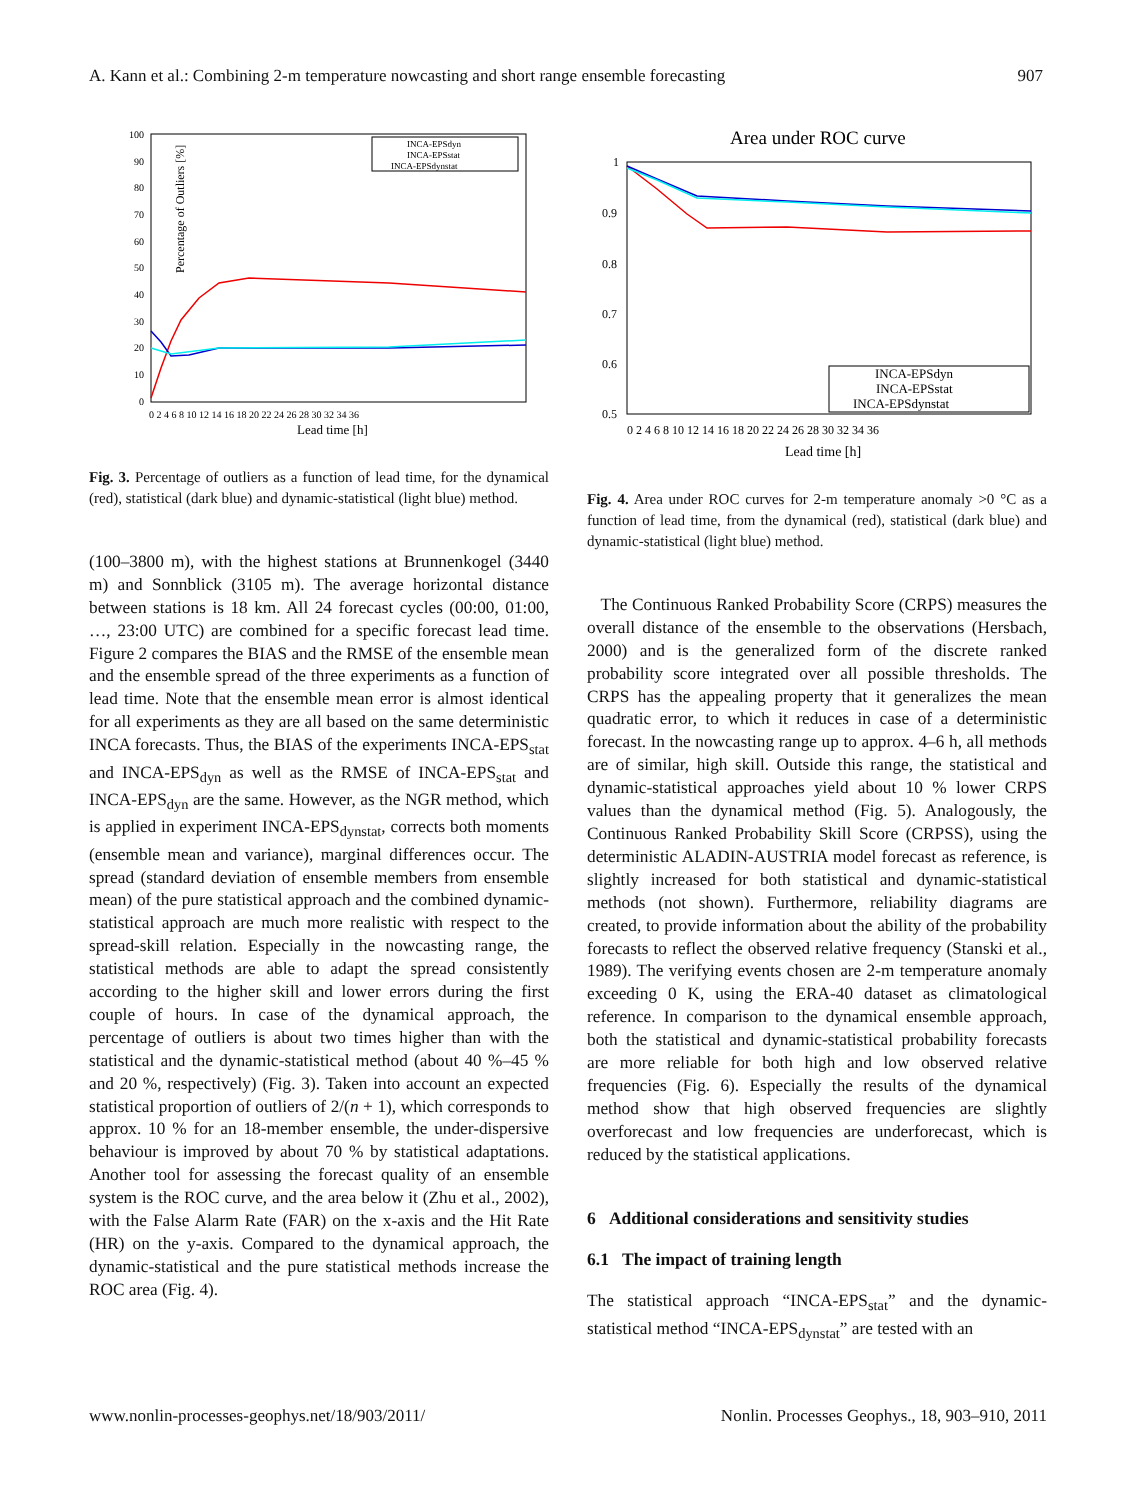A. Kann et al.: Combining 2-m temperature nowcasting and short range ensemble forecasting 907
Percentage of Outliers [%]
100
90
80
70
60
50
40
30
20
10
0
0 2 4 6 8 10 12 14 16 18 20 22 24 26 28 30 32 34 36
Lead time [h]
INCA-EPSdyn
INCA-EPSstat
INCA-EPSdynstat
Fig. 3. Percentage of outliers as a function of lead time, for the dynamical (red), statistical (dark blue) and dynamic-statistical (light blue) method.
(100–3800 m), with the highest stations at Brunnenkogel (3440 m) and Sonnblick (3105 m). The average horizontal distance between stations is 18 km. All 24 forecast cycles (00:00, 01:00, …, 23:00 UTC) are combined for a specific forecast lead time. Figure 2 compares the BIAS and the RMSE of the ensemble mean and the ensemble spread of the three experiments as a function of lead time. Note that the ensemble mean error is almost identical for all experiments as they are all based on the same deterministic INCA forecasts. Thus, the BIAS of the experiments INCA-EPS<sub>stat</sub> and INCA-EPS<sub>dyn</sub> as well as the RMSE of INCA-EPS<sub>stat</sub> and INCA-EPS<sub>dyn</sub> are the same. However, as the NGR method, which is applied in experiment INCA-EPS<sub>dynstat</sub>, corrects both moments (ensemble mean and variance), marginal differences occur. The spread (standard deviation of ensemble members from ensemble mean) of the pure statistical approach and the combined dynamic-statistical approach are much more realistic with respect to the spread-skill relation. Especially in the nowcasting range, the statistical methods are able to adapt the spread consistently according to the higher skill and lower errors during the first couple of hours. In case of the dynamical approach, the percentage of outliers is about two times higher than with the statistical and the dynamic-statistical method (about 40 %–45 % and 20 %, respectively) (Fig. 3). Taken into account an expected statistical proportion of outliers of 2/(n + 1), which corresponds to approx. 10 % for an 18-member ensemble, the under-dispersive behaviour is improved by about 70 % by statistical adaptations. Another tool for assessing the forecast quality of an ensemble system is the ROC curve, and the area below it (Zhu et al., 2002), with the False Alarm Rate (FAR) on the x-axis and the Hit Rate (HR) on the y-axis. Compared to the dynamical approach, the dynamic-statistical and the pure statistical methods increase the ROC area (Fig. 4).
Area under ROC curve
1
0.9
0.8
0.7
0.6
0.5
0 2 4 6 8 10 12 14 16 18 20 22 24 26 28 30 32 34 36
Lead time [h]
INCA-EPSdyn
INCA-EPSstat
INCA-EPSdynstat
Fig. 4. Area under ROC curves for 2-m temperature anomaly >0 °C as a function of lead time, from the dynamical (red), statistical (dark blue) and dynamic-statistical (light blue) method.
The Continuous Ranked Probability Score (CRPS) measures the overall distance of the ensemble to the observations (Hersbach, 2000) and is the generalized form of the discrete ranked probability score integrated over all possible thresholds. The CRPS has the appealing property that it generalizes the mean quadratic error, to which it reduces in case of a deterministic forecast. In the nowcasting range up to approx. 4–6 h, all methods are of similar, high skill. Outside this range, the statistical and dynamic-statistical approaches yield about 10 % lower CRPS values than the dynamical method (Fig. 5). Analogously, the Continuous Ranked Probability Skill Score (CRPSS), using the deterministic ALADIN-AUSTRIA model forecast as reference, is slightly increased for both statistical and dynamic-statistical methods (not shown). Furthermore, reliability diagrams are created, to provide information about the ability of the probability forecasts to reflect the observed relative frequency (Stanski et al., 1989). The verifying events chosen are 2-m temperature anomaly exceeding 0 K, using the ERA-40 dataset as climatological reference. In comparison to the dynamical ensemble approach, both the statistical and dynamic-statistical probability forecasts are more reliable for both high and low observed relative frequencies (Fig. 6). Especially the results of the dynamical method show that high observed frequencies are slightly overforecast and low frequencies are underforecast, which is reduced by the statistical applications.
6 Additional considerations and sensitivity studies
6.1 The impact of training length
The statistical approach “INCA-EPS<sub>stat</sub>” and the dynamic-statistical method “INCA-EPS<sub>dynstat</sub>” are tested with an
www.nonlin-processes-geophys.net/18/903/2011/ Nonlin. Processes Geophys., 18, 903–910, 2011